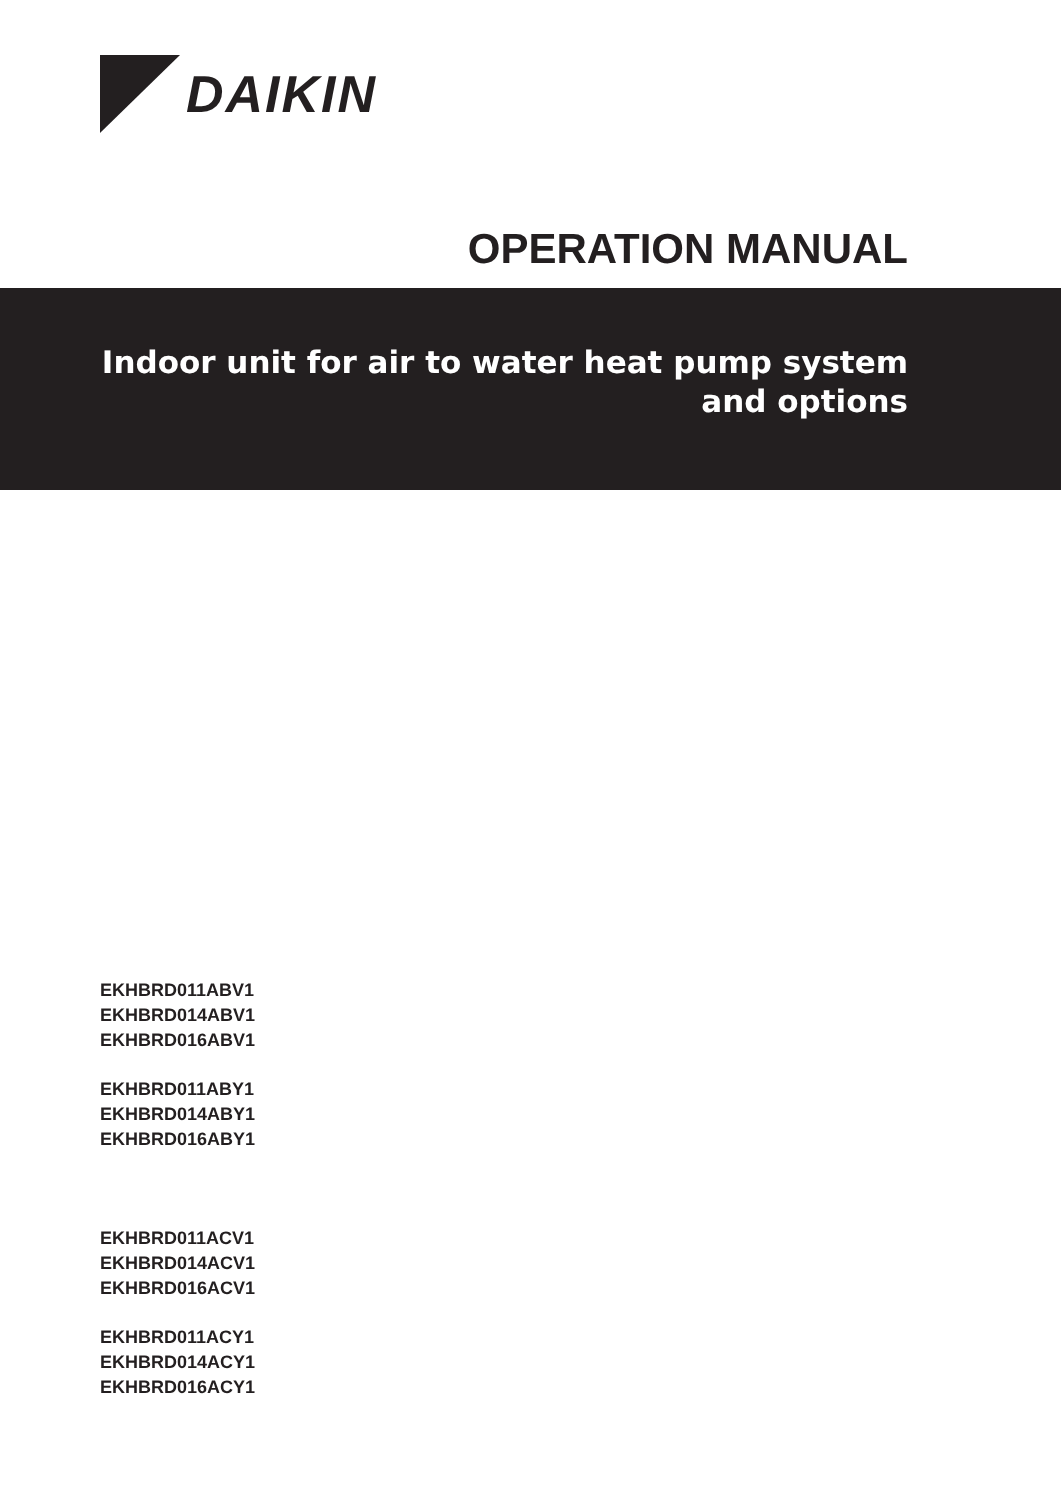DAIKIN
OPERATION MANUAL
Indoor unit for air to water heat pump system
and options
EKHBRD011ABV1
EKHBRD014ABV1
EKHBRD016ABV1
EKHBRD011ABY1
EKHBRD014ABY1
EKHBRD016ABY1
EKHBRD011ACV1
EKHBRD014ACV1
EKHBRD016ACV1
EKHBRD011ACY1
EKHBRD014ACY1
EKHBRD016ACY1